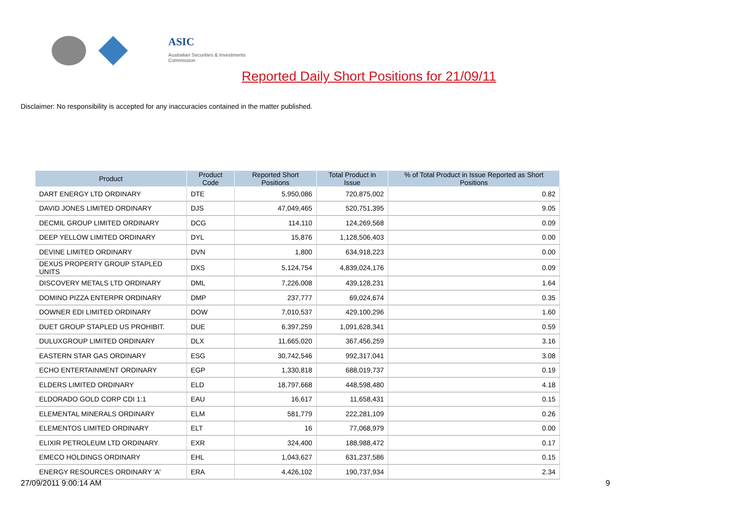ASIC
Australian Securities & Investments Commission
Reported Daily Short Positions for 21/09/11
Disclaimer: No responsibility is accepted for any inaccuracies contained in the matter published.
| Product | Product Code | Reported Short Positions | Total Product in Issue | % of Total Product in Issue Reported as Short Positions |
| --- | --- | --- | --- | --- |
| DART ENERGY LTD ORDINARY | DTE | 5,950,086 | 720,875,002 | 0.82 |
| DAVID JONES LIMITED ORDINARY | DJS | 47,049,465 | 520,751,395 | 9.05 |
| DECMIL GROUP LIMITED ORDINARY | DCG | 114,110 | 124,269,568 | 0.09 |
| DEEP YELLOW LIMITED ORDINARY | DYL | 15,876 | 1,128,506,403 | 0.00 |
| DEVINE LIMITED ORDINARY | DVN | 1,800 | 634,918,223 | 0.00 |
| DEXUS PROPERTY GROUP STAPLED UNITS | DXS | 5,124,754 | 4,839,024,176 | 0.09 |
| DISCOVERY METALS LTD ORDINARY | DML | 7,226,008 | 439,128,231 | 1.64 |
| DOMINO PIZZA ENTERPR ORDINARY | DMP | 237,777 | 69,024,674 | 0.35 |
| DOWNER EDI LIMITED ORDINARY | DOW | 7,010,537 | 429,100,296 | 1.60 |
| DUET GROUP STAPLED US PROHIBIT. | DUE | 6,397,259 | 1,091,628,341 | 0.59 |
| DULUXGROUP LIMITED ORDINARY | DLX | 11,665,020 | 367,456,259 | 3.16 |
| EASTERN STAR GAS ORDINARY | ESG | 30,742,546 | 992,317,041 | 3.08 |
| ECHO ENTERTAINMENT ORDINARY | EGP | 1,330,818 | 688,019,737 | 0.19 |
| ELDERS LIMITED ORDINARY | ELD | 18,797,668 | 448,598,480 | 4.18 |
| ELDORADO GOLD CORP CDI 1:1 | EAU | 16,617 | 11,658,431 | 0.15 |
| ELEMENTAL MINERALS ORDINARY | ELM | 581,779 | 222,281,109 | 0.26 |
| ELEMENTOS LIMITED ORDINARY | ELT | 16 | 77,068,979 | 0.00 |
| ELIXIR PETROLEUM LTD ORDINARY | EXR | 324,400 | 188,988,472 | 0.17 |
| EMECO HOLDINGS ORDINARY | EHL | 1,043,627 | 631,237,586 | 0.15 |
| ENERGY RESOURCES ORDINARY 'A' | ERA | 4,426,102 | 190,737,934 | 2.34 |
27/09/2011 9:00:14 AM 9